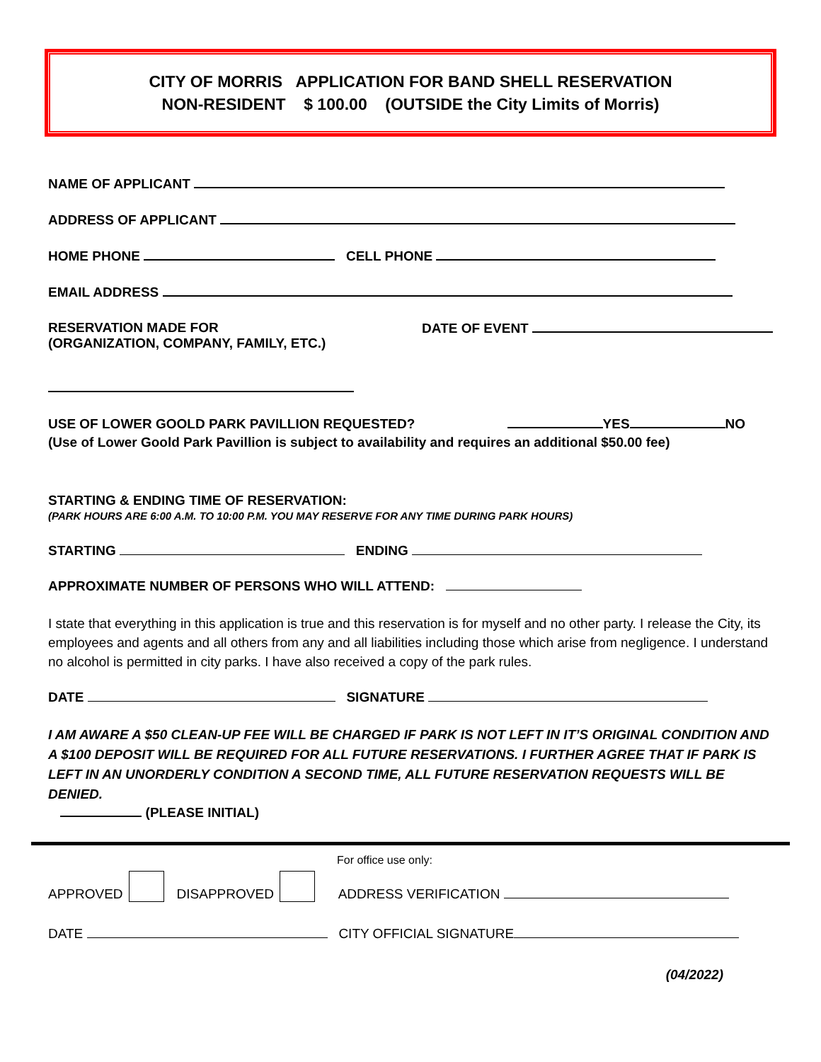CITY OF MORRIS APPLICATION FOR BAND SHELL RESERVATION
NON-RESIDENT $ 100.00 (OUTSIDE the City Limits of Morris)
NAME OF APPLICANT
ADDRESS OF APPLICANT
HOME PHONE CELL PHONE
EMAIL ADDRESS
RESERVATION MADE FOR
(ORGANIZATION, COMPANY, FAMILY, ETC.) DATE OF EVENT
USE OF LOWER GOOLD PARK PAVILLION REQUESTED? YES NO
(Use of Lower Goold Park Pavillion is subject to availability and requires an additional $50.00 fee)
STARTING & ENDING TIME OF RESERVATION:
(PARK HOURS ARE 6:00 A.M. TO 10:00 P.M. YOU MAY RESERVE FOR ANY TIME DURING PARK HOURS)
STARTING ENDING
APPROXIMATE NUMBER OF PERSONS WHO WILL ATTEND:
I state that everything in this application is true and this reservation is for myself and no other party. I release the City, its employees and agents and all others from any and all liabilities including those which arise from negligence. I understand no alcohol is permitted in city parks. I have also received a copy of the park rules.
DATE SIGNATURE
I AM AWARE A $50 CLEAN-UP FEE WILL BE CHARGED IF PARK IS NOT LEFT IN IT’S ORIGINAL CONDITION AND A $100 DEPOSIT WILL BE REQUIRED FOR ALL FUTURE RESERVATIONS. I FURTHER AGREE THAT IF PARK IS LEFT IN AN UNORDERLY CONDITION A SECOND TIME, ALL FUTURE RESERVATION REQUESTS WILL BE DENIED.
(PLEASE INITIAL)
For office use only:
APPROVED DISAPPROVED ADDRESS VERIFICATION
DATE CITY OFFICIAL SIGNATURE
(04/2022)